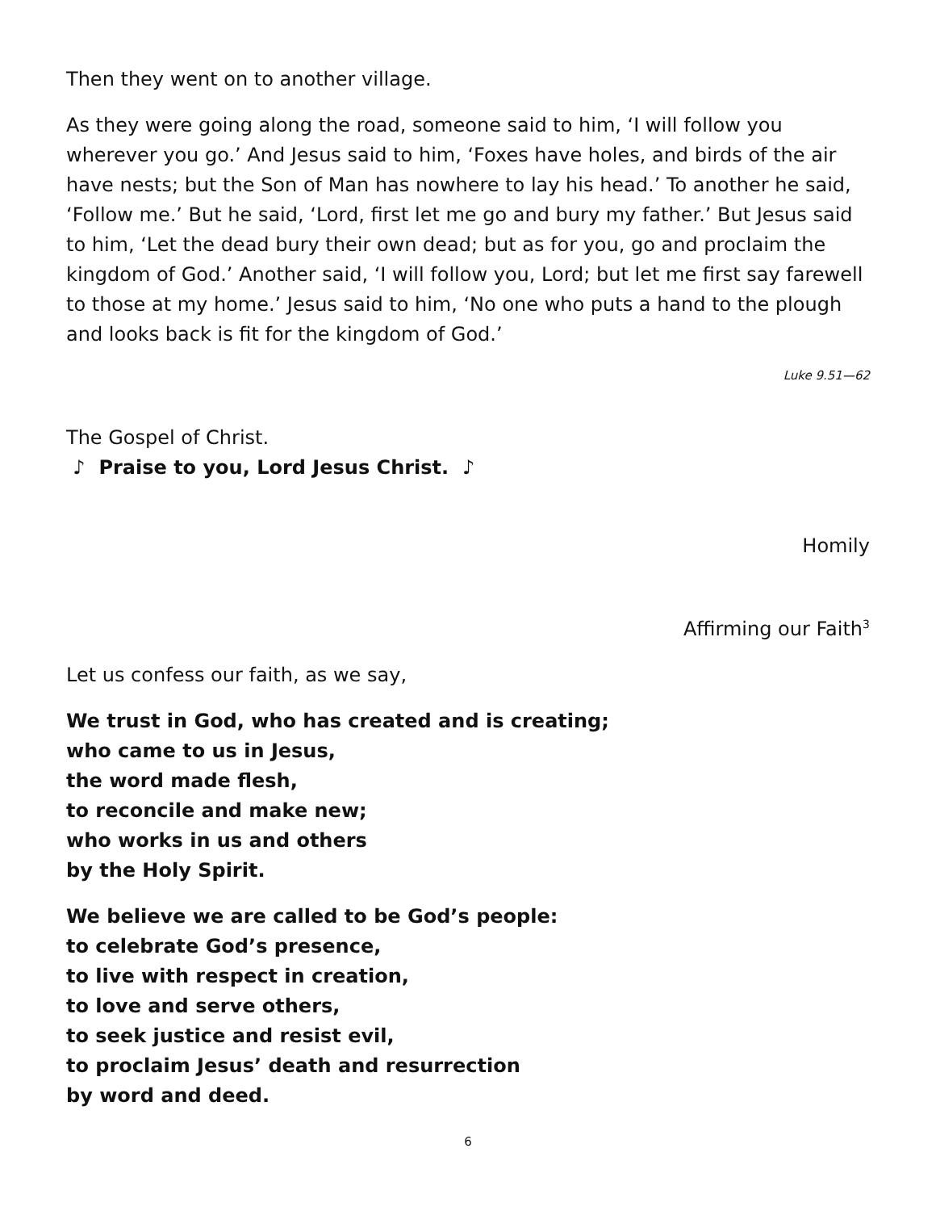Then they went on to another village.
As they were going along the road, someone said to him, ‘I will follow you wherever you go.’ And Jesus said to him, ‘Foxes have holes, and birds of the air have nests; but the Son of Man has nowhere to lay his head.’ To another he said, ‘Follow me.’ But he said, ‘Lord, first let me go and bury my father.’ But Jesus said to him, ‘Let the dead bury their own dead; but as for you, go and proclaim the kingdom of God.’ Another said, ‘I will follow you, Lord; but let me first say farewell to those at my home.’ Jesus said to him, ‘No one who puts a hand to the plough and looks back is fit for the kingdom of God.’
Luke 9.51—62
The Gospel of Christ.
♪ Praise to you, Lord Jesus Christ. ♪
Homily
Affirming our Faith<sup>3</sup>
Let us confess our faith, as we say,
We trust in God, who has created and is creating;
who came to us in Jesus,
the word made flesh,
to reconcile and make new;
who works in us and others
by the Holy Spirit.
We believe we are called to be God’s people:
to celebrate God’s presence,
to live with respect in creation,
to love and serve others,
to seek justice and resist evil,
to proclaim Jesus’ death and resurrection
by word and deed.
6